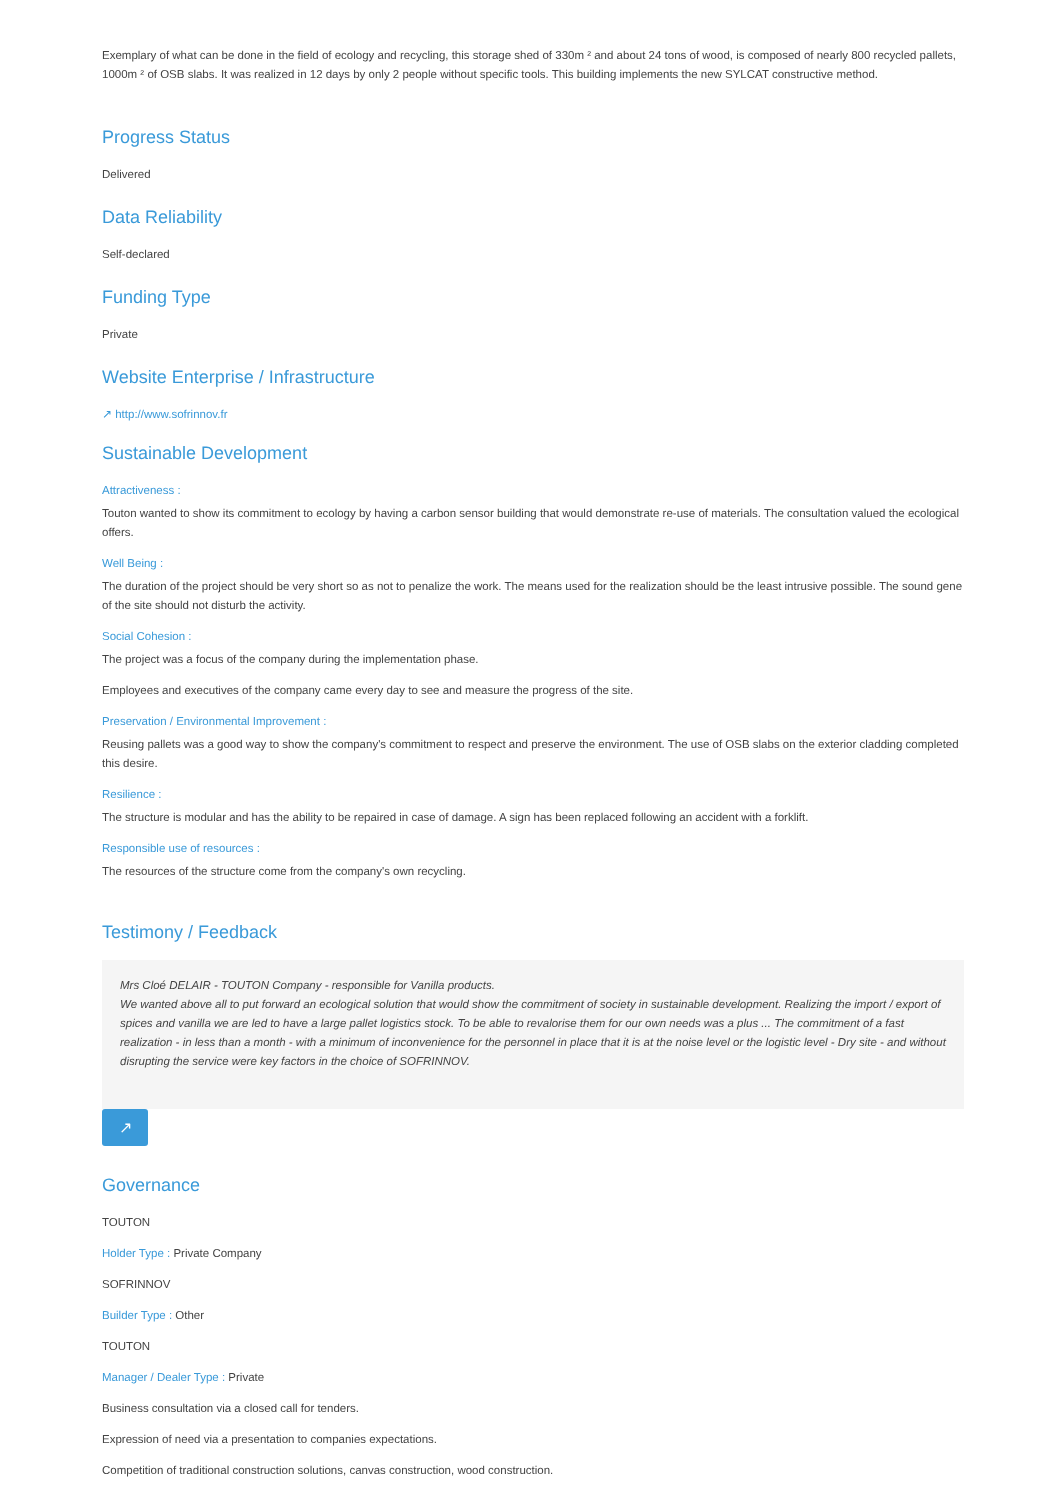Exemplary of what can be done in the field of ecology and recycling, this storage shed of 330m ² and about 24 tons of wood, is composed of nearly 800 recycled pallets, 1000m ² of OSB slabs. It was realized in 12 days by only 2 people without specific tools. This building implements the new SYLCAT constructive method.
Progress Status
Delivered
Data Reliability
Self-declared
Funding Type
Private
Website Enterprise / Infrastructure
↗ http://www.sofrinnov.fr
Sustainable Development
Attractiveness :
Touton wanted to show its commitment to ecology by having a carbon sensor building that would demonstrate re-use of materials. The consultation valued the ecological offers.
Well Being :
The duration of the project should be very short so as not to penalize the work. The means used for the realization should be the least intrusive possible. The sound gene of the site should not disturb the activity.
Social Cohesion :
The project was a focus of the company during the implementation phase.
Employees and executives of the company came every day to see and measure the progress of the site.
Preservation / Environmental Improvement :
Reusing pallets was a good way to show the company's commitment to respect and preserve the environment. The use of OSB slabs on the exterior cladding completed this desire.
Resilience :
The structure is modular and has the ability to be repaired in case of damage. A sign has been replaced following an accident with a forklift.
Responsible use of resources :
The resources of the structure come from the company's own recycling.
Testimony / Feedback
Mrs Cloé DELAIR - TOUTON Company - responsible for Vanilla products.
We wanted above all to put forward an ecological solution that would show the commitment of society in sustainable development. Realizing the import / export of spices and vanilla we are led to have a large pallet logistics stock. To be able to revalorise them for our own needs was a plus ... The commitment of a fast realization - in less than a month - with a minimum of inconvenience for the personnel in place that it is at the noise level or the logistic level - Dry site - and without disrupting the service were key factors in the choice of SOFRINNOV.
↗
Governance
TOUTON
Holder Type : Private Company
SOFRINNOV
Builder Type : Other
TOUTON
Manager / Dealer Type : Private
Business consultation via a closed call for tenders.
Expression of need via a presentation to companies expectations.
Competition of traditional construction solutions, canvas construction, wood construction.